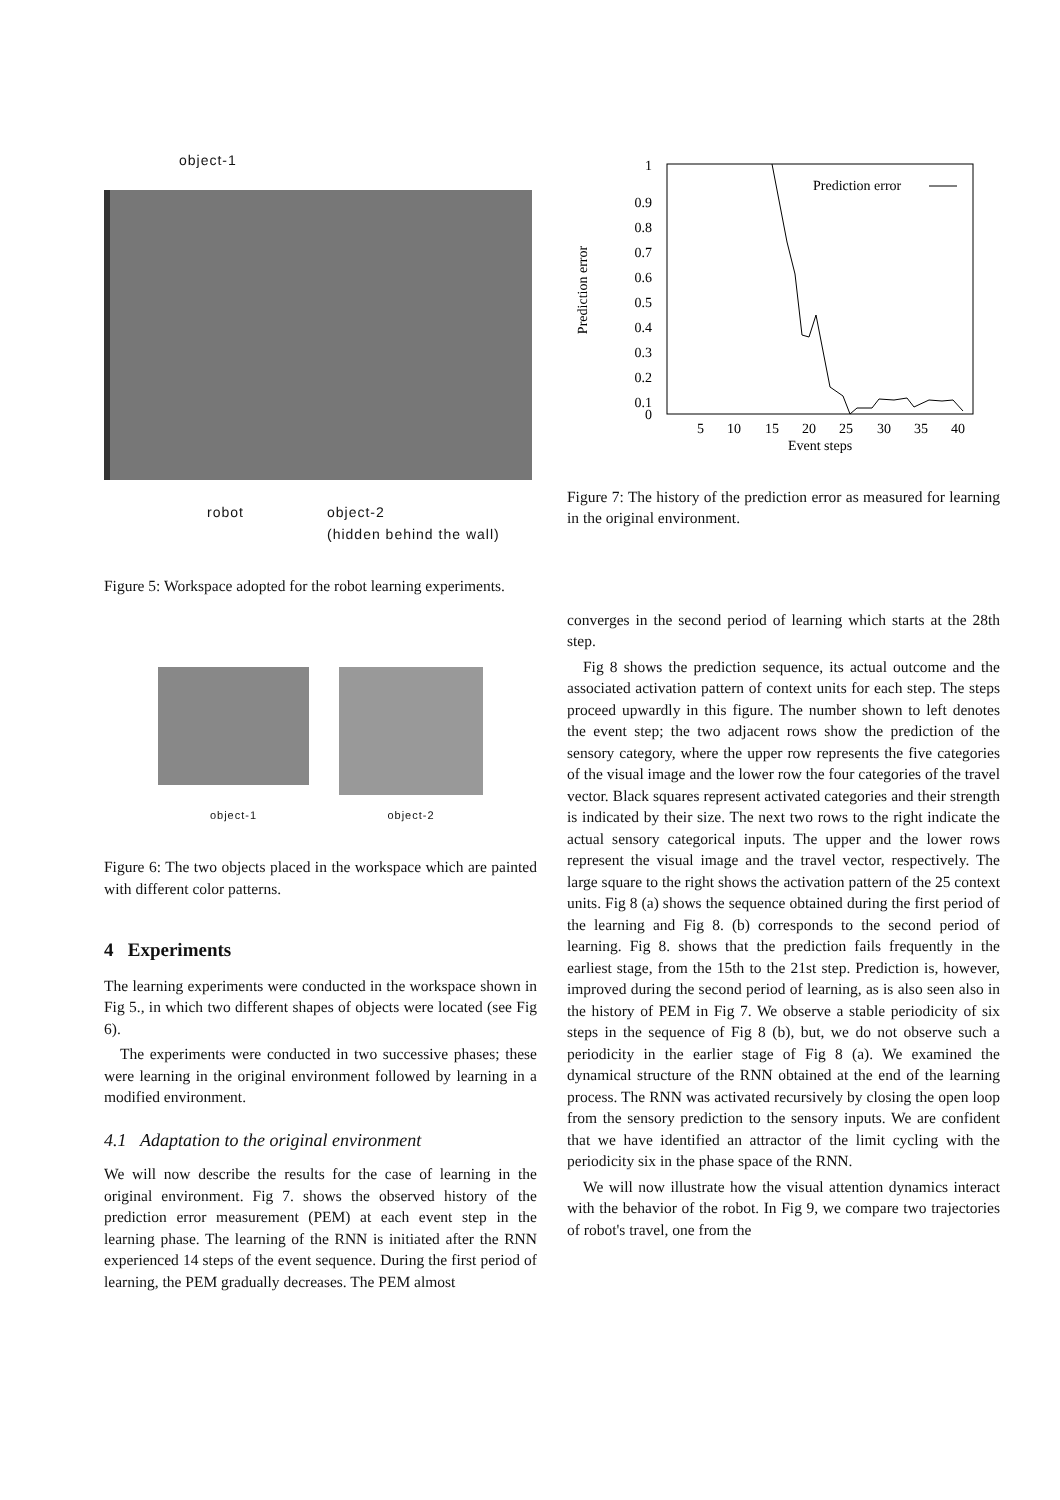object-1
robot object-2
(hidden behind the wall)
Figure 5: Workspace adopted for the robot learning experiments.
object-1
object-2
Figure 6: The two objects placed in the workspace which are painted with different color patterns.
4 Experiments
The learning experiments were conducted in the workspace shown in Fig 5., in which two different shapes of objects were located (see Fig 6).
The experiments were conducted in two successive phases; these were learning in the original environment followed by learning in a modified environment.
4.1 Adaptation to the original environment
We will now describe the results for the case of learning in the original environment. Fig 7. shows the observed history of the prediction error measurement (PEM) at each event step in the learning phase. The learning of the RNN is initiated after the RNN experienced 14 steps of the event sequence. During the first period of learning, the PEM gradually decreases. The PEM almost
1
0.9
0.8
0.7
0.6
0.5
0.4
0.3
0.2
0.1
0
5
10
15
20
25
30
35
40
Event steps
Prediction error
Prediction error
Figure 7: The history of the prediction error as measured for learning in the original environment.
converges in the second period of learning which starts at the 28th step.
Fig 8 shows the prediction sequence, its actual outcome and the associated activation pattern of context units for each step. The steps proceed upwardly in this figure. The number shown to left denotes the event step; the two adjacent rows show the prediction of the sensory category, where the upper row represents the five categories of the visual image and the lower row the four categories of the travel vector. Black squares represent activated categories and their strength is indicated by their size. The next two rows to the right indicate the actual sensory categorical inputs. The upper and the lower rows represent the visual image and the travel vector, respectively. The large square to the right shows the activation pattern of the 25 context units. Fig 8 (a) shows the sequence obtained during the first period of the learning and Fig 8. (b) corresponds to the second period of learning. Fig 8. shows that the prediction fails frequently in the earliest stage, from the 15th to the 21st step. Prediction is, however, improved during the second period of learning, as is also seen also in the history of PEM in Fig 7. We observe a stable periodicity of six steps in the sequence of Fig 8 (b), but, we do not observe such a periodicity in the earlier stage of Fig 8 (a). We examined the dynamical structure of the RNN obtained at the end of the learning process. The RNN was activated recursively by closing the open loop from the sensory prediction to the sensory inputs. We are confident that we have identified an attractor of the limit cycling with the periodicity six in the phase space of the RNN.
We will now illustrate how the visual attention dynamics interact with the behavior of the robot. In Fig 9, we compare two trajectories of robot's travel, one from the